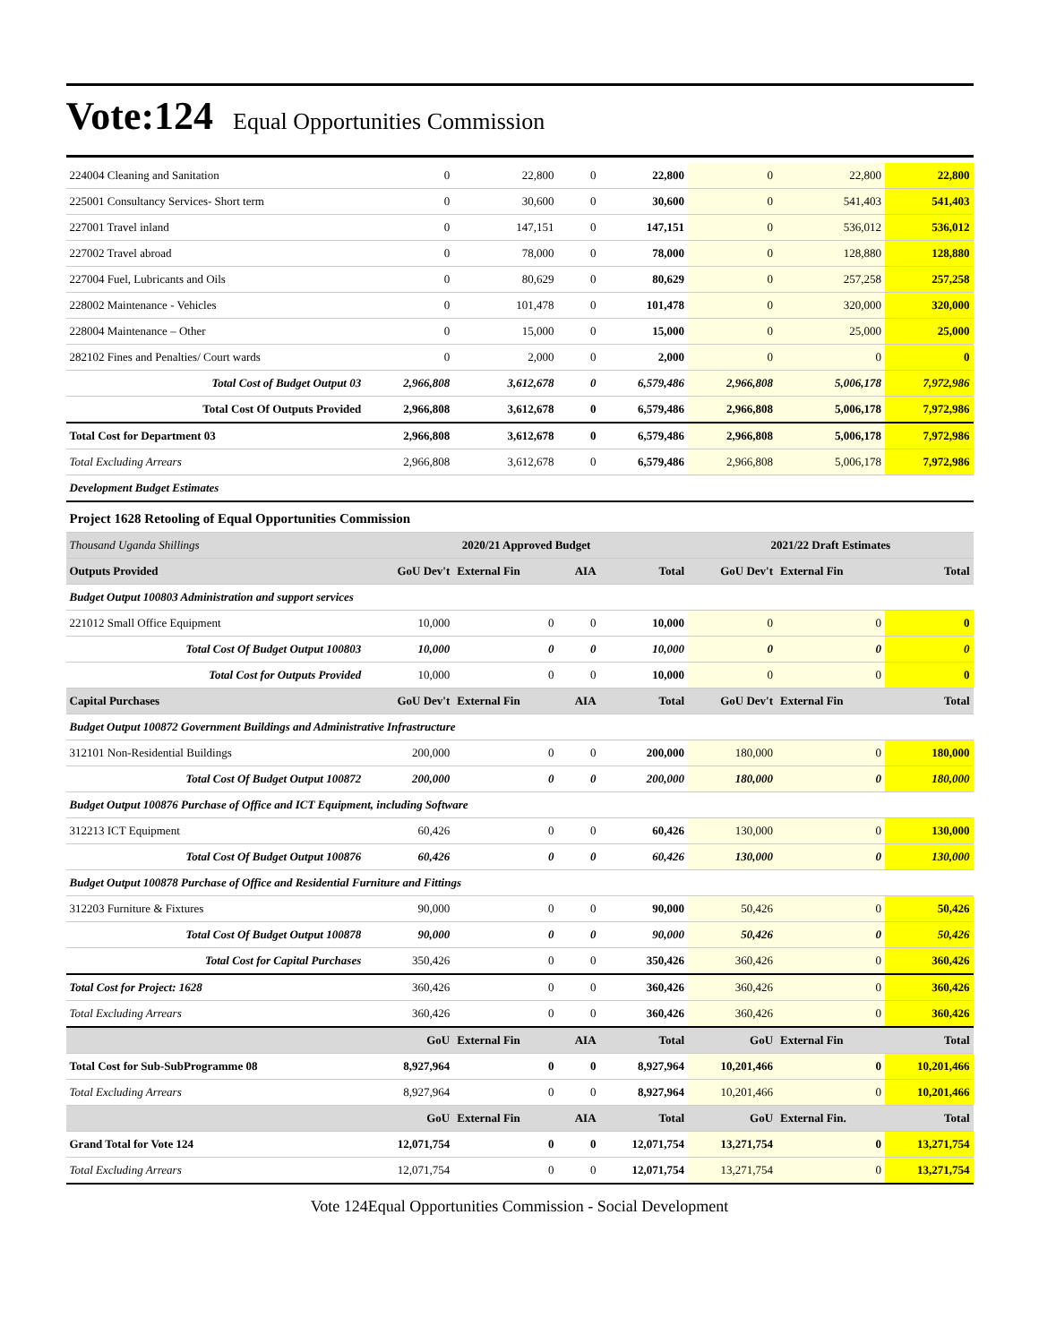Vote:124 Equal Opportunities Commission
| 224004 Cleaning and Sanitation | 0 | 22,800 | 0 | 22,800 | 0 | 22,800 | 22,800 |
| 225001 Consultancy Services- Short term | 0 | 30,600 | 0 | 30,600 | 0 | 541,403 | 541,403 |
| 227001 Travel inland | 0 | 147,151 | 0 | 147,151 | 0 | 536,012 | 536,012 |
| 227002 Travel abroad | 0 | 78,000 | 0 | 78,000 | 0 | 128,880 | 128,880 |
| 227004 Fuel, Lubricants and Oils | 0 | 80,629 | 0 | 80,629 | 0 | 257,258 | 257,258 |
| 228002 Maintenance - Vehicles | 0 | 101,478 | 0 | 101,478 | 0 | 320,000 | 320,000 |
| 228004 Maintenance – Other | 0 | 15,000 | 0 | 15,000 | 0 | 25,000 | 25,000 |
| 282102 Fines and Penalties/ Court wards | 0 | 2,000 | 0 | 2,000 | 0 | 0 | 0 |
| Total Cost of Budget Output 03 | 2,966,808 | 3,612,678 | 0 | 6,579,486 | 2,966,808 | 5,006,178 | 7,972,986 |
| Total Cost Of Outputs Provided | 2,966,808 | 3,612,678 | 0 | 6,579,486 | 2,966,808 | 5,006,178 | 7,972,986 |
| Total Cost for Department 03 | 2,966,808 | 3,612,678 | 0 | 6,579,486 | 2,966,808 | 5,006,178 | 7,972,986 |
| Total Excluding Arrears | 2,966,808 | 3,612,678 | 0 | 6,579,486 | 2,966,808 | 5,006,178 | 7,972,986 |
| Development Budget Estimates | | | | | | | |
| Project 1628 Retooling of Equal Opportunities Commission | | | | | | | |
| Thousand Uganda Shillings | 2020/21 Approved Budget | | | | 2021/22 Draft Estimates | | |
| Outputs Provided | GoU Dev't | External Fin | AIA | Total | GoU Dev't | External Fin | Total |
| Budget Output 100803 Administration and support services | | | | | | | |
| 221012 Small Office Equipment | 10,000 | 0 | 0 | 10,000 | 0 | 0 | 0 |
| Total Cost Of Budget Output 100803 | 10,000 | 0 | 0 | 10,000 | 0 | 0 | 0 |
| Total Cost for Outputs Provided | 10,000 | 0 | 0 | 10,000 | 0 | 0 | 0 |
| Capital Purchases | GoU Dev't | External Fin | AIA | Total | GoU Dev't | External Fin | Total |
| Budget Output 100872 Government Buildings and Administrative Infrastructure | | | | | | | |
| 312101 Non-Residential Buildings | 200,000 | 0 | 0 | 200,000 | 180,000 | 0 | 180,000 |
| Total Cost Of Budget Output 100872 | 200,000 | 0 | 0 | 200,000 | 180,000 | 0 | 180,000 |
| Budget Output 100876 Purchase of Office and ICT Equipment, including Software | | | | | | | |
| 312213 ICT Equipment | 60,426 | 0 | 0 | 60,426 | 130,000 | 0 | 130,000 |
| Total Cost Of Budget Output 100876 | 60,426 | 0 | 0 | 60,426 | 130,000 | 0 | 130,000 |
| Budget Output 100878 Purchase of Office and Residential Furniture and Fittings | | | | | | | |
| 312203 Furniture & Fixtures | 90,000 | 0 | 0 | 90,000 | 50,426 | 0 | 50,426 |
| Total Cost Of Budget Output 100878 | 90,000 | 0 | 0 | 90,000 | 50,426 | 0 | 50,426 |
| Total Cost for Capital Purchases | 350,426 | 0 | 0 | 350,426 | 360,426 | 0 | 360,426 |
| Total Cost for Project: 1628 | 360,426 | 0 | 0 | 360,426 | 360,426 | 0 | 360,426 |
| Total Excluding Arrears | 360,426 | 0 | 0 | 360,426 | 360,426 | 0 | 360,426 |
| | GoU | External Fin | AIA | Total | GoU | External Fin | Total |
| Total Cost for Sub-SubProgramme 08 | 8,927,964 | 0 | 0 | 8,927,964 | 10,201,466 | 0 | 10,201,466 |
| Total Excluding Arrears | 8,927,964 | 0 | 0 | 8,927,964 | 10,201,466 | 0 | 10,201,466 |
| | GoU | External Fin | AIA | Total | GoU | External Fin. | Total |
| Grand Total for Vote 124 | 12,071,754 | 0 | 0 | 12,071,754 | 13,271,754 | 0 | 13,271,754 |
| Total Excluding Arrears | 12,071,754 | 0 | 0 | 12,071,754 | 13,271,754 | 0 | 13,271,754 |
Vote 124Equal Opportunities Commission - Social Development